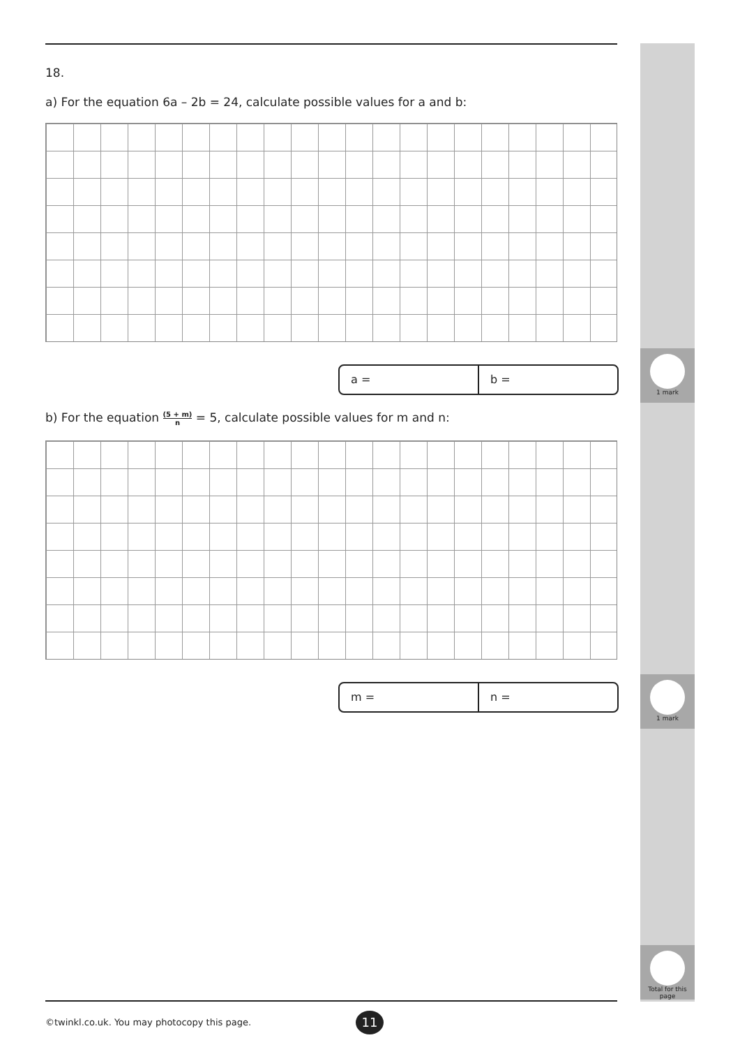1 mark
1 mark
Total for this page
18.
a) For the equation 6a – 2b = 24, calculate possible values for a and b:
a = b =
b) For the equation (5 + m) n = 5, calculate possible values for m and n:
m = n =
©twinkl.co.uk. You may photocopy this page.
11